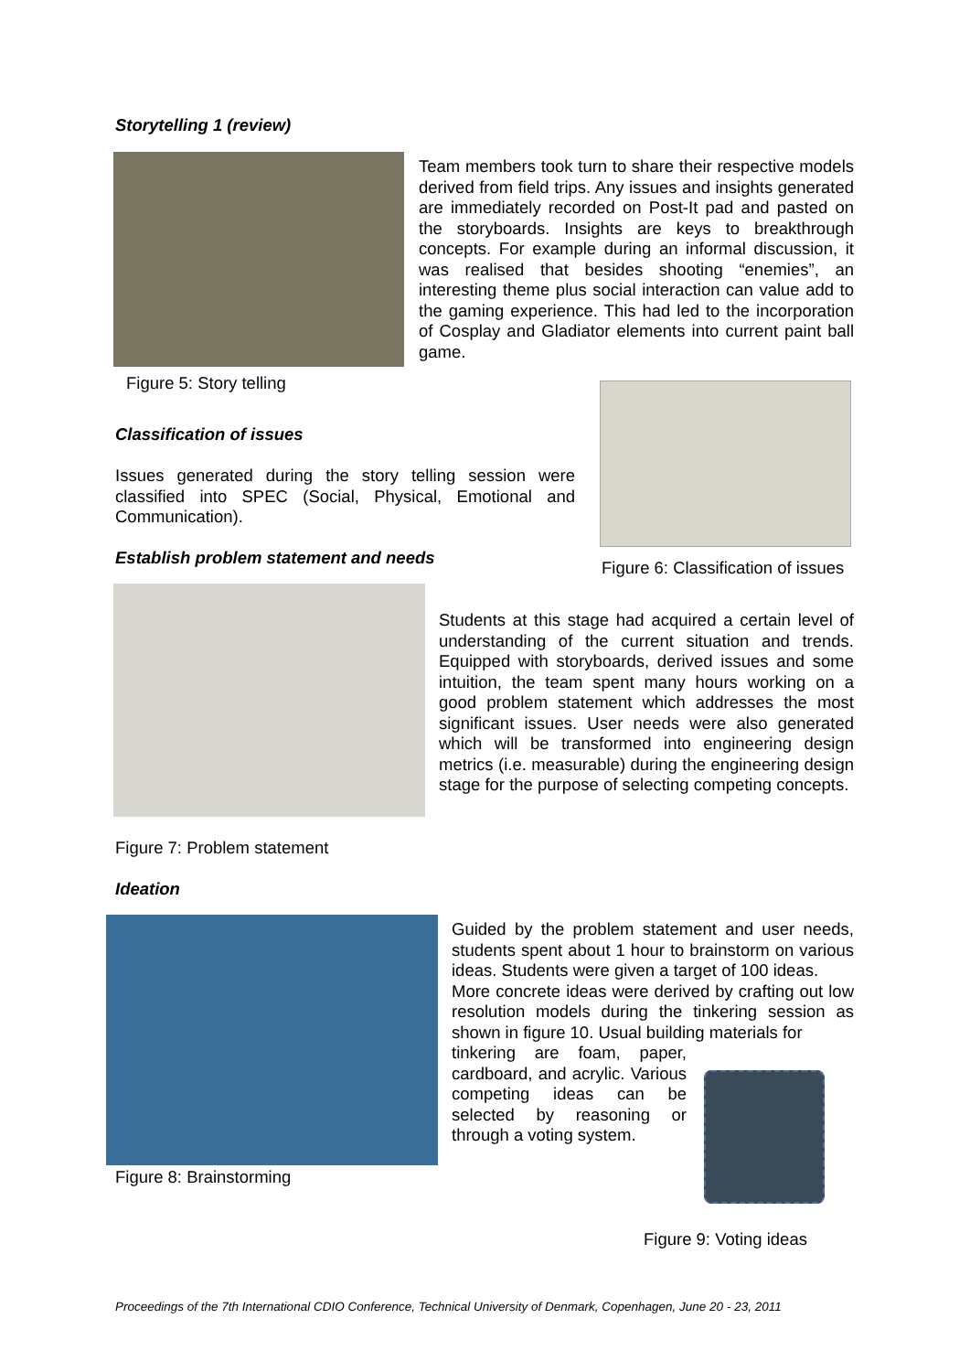Storytelling 1 (review)
Team members took turn to share their respective models derived from field trips. Any issues and insights generated are immediately recorded on Post-It pad and pasted on the storyboards. Insights are keys to breakthrough concepts. For example during an informal discussion, it was realised that besides shooting “enemies”, an interesting theme plus social interaction can value add to the gaming experience. This had led to the incorporation of Cosplay and Gladiator elements into current paint ball game.
Figure 5: Story telling
Classification of issues
Issues generated during the story telling session were classified into SPEC (Social, Physical, Emotional and Communication).
Establish problem statement and needs
Figure 6: Classification of issues
Students at this stage had acquired a certain level of understanding of the current situation and trends. Equipped with storyboards, derived issues and some intuition, the team spent many hours working on a good problem statement which addresses the most significant issues. User needs were also generated which will be transformed into engineering design metrics (i.e. measurable) during the engineering design stage for the purpose of selecting competing concepts.
Figure 7: Problem statement
Ideation
Guided by the problem statement and user needs, students spent about 1 hour to brainstorm on various ideas. Students were given a target of 100 ideas.
More concrete ideas were derived by crafting out low resolution models during the tinkering session as shown in figure 10. Usual building materials for
tinkering are foam, paper, cardboard, and acrylic. Various competing ideas can be selected by reasoning or through a voting system.
Figure 8: Brainstorming
Figure 9: Voting ideas
Proceedings of the 7th International CDIO Conference, Technical University of Denmark, Copenhagen, June 20 - 23, 2011